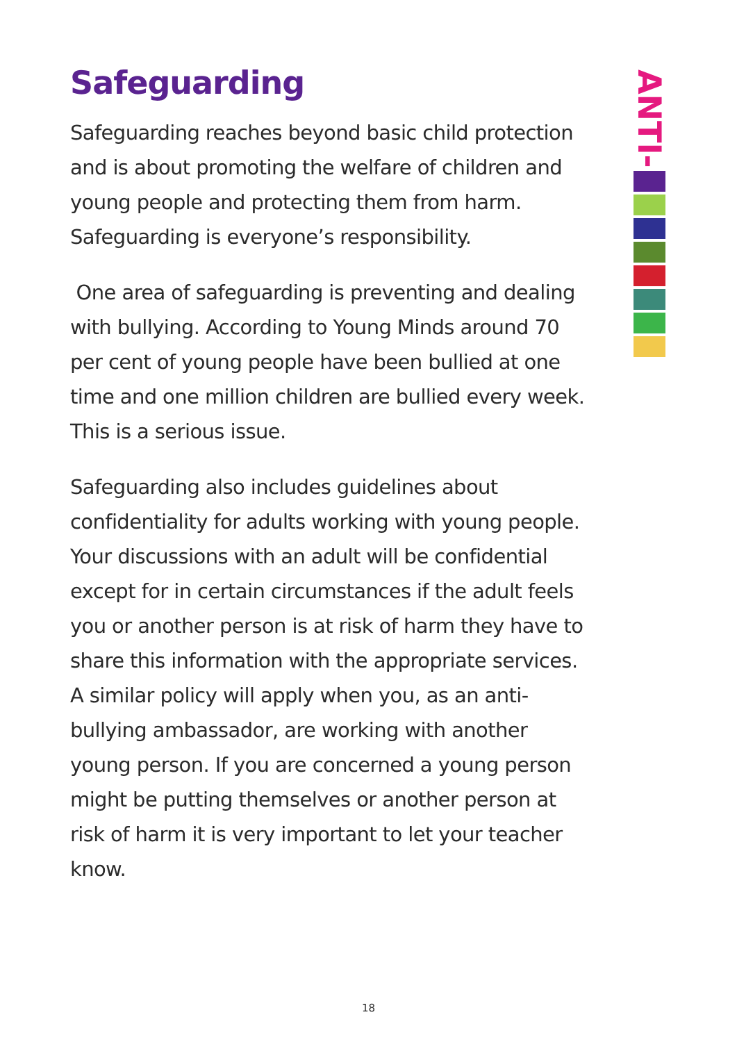Safeguarding
Safeguarding reaches beyond basic child protection and is about promoting the welfare of children and young people and protecting them from harm. Safeguarding is everyone’s responsibility.
One area of safeguarding is preventing and dealing with bullying. According to Young Minds around 70 per cent of young people have been bullied at one time and one million children are bullied every week. This is a serious issue.
Safeguarding also includes guidelines about confidentiality for adults working with young people. Your discussions with an adult will be confidential except for in certain circumstances if the adult feels you or another person is at risk of harm they have to share this information with the appropriate services. A similar policy will apply when you, as an anti-bullying ambassador, are working with another young person. If you are concerned a young person might be putting themselves or another person at risk of harm it is very important to let your teacher know.
ANTI-
18